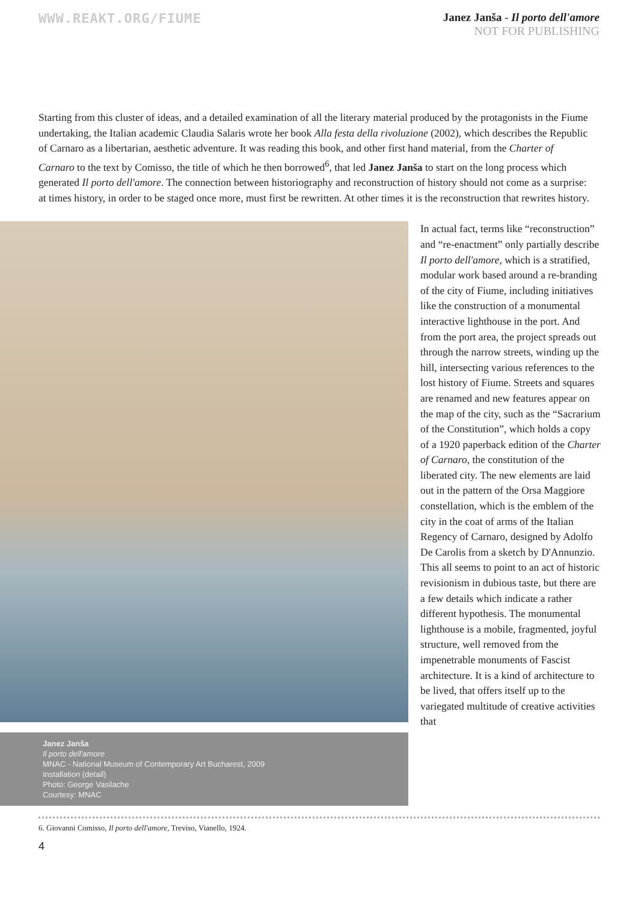WWW.REAKT.ORG/FIUME
Janez Janša - Il porto dell'amore
NOT FOR PUBLISHING
Starting from this cluster of ideas, and a detailed examination of all the literary material produced by the protagonists in the Fiume undertaking, the Italian academic Claudia Salaris wrote her book Alla festa della rivoluzione (2002), which describes the Republic of Carnaro as a libertarian, aesthetic adventure. It was reading this book, and other first hand material, from the Charter of Carnaro to the text by Comisso, the title of which he then borrowed<sup>6</sup>, that led Janez Janša to start on the long process which generated Il porto dell'amore. The connection between historiography and reconstruction of history should not come as a surprise: at times history, in order to be staged once more, must first be rewritten. At other times it is the reconstruction that rewrites history.
Janez Janša
Il porto dell'amore
MNAC - National Museum of Contemporary Art Bucharest, 2009
Installation (detail)
Photo: George Vasilache
Courtesy: MNAC
In actual fact, terms like “reconstruction” and “re-enactment” only partially describe Il porto dell'amore, which is a stratified, modular work based around a re-branding of the city of Fiume, including initiatives like the construction of a monumental interactive lighthouse in the port. And from the port area, the project spreads out through the narrow streets, winding up the hill, intersecting various references to the lost history of Fiume. Streets and squares are renamed and new features appear on the map of the city, such as the “Sacrarium of the Constitution”, which holds a copy of a 1920 paperback edition of the Charter of Carnaro, the constitution of the liberated city. The new elements are laid out in the pattern of the Orsa Maggiore constellation, which is the emblem of the city in the coat of arms of the Italian Regency of Carnaro, designed by Adolfo De Carolis from a sketch by D'Annunzio. This all seems to point to an act of historic revisionism in dubious taste, but there are a few details which indicate a rather different hypothesis. The monumental lighthouse is a mobile, fragmented, joyful structure, well removed from the impenetrable monuments of Fascist architecture. It is a kind of architecture to be lived, that offers itself up to the variegated multitude of creative activities that
6. Giovanni Comisso, Il porto dell'amore, Treviso, Vianello, 1924.
4